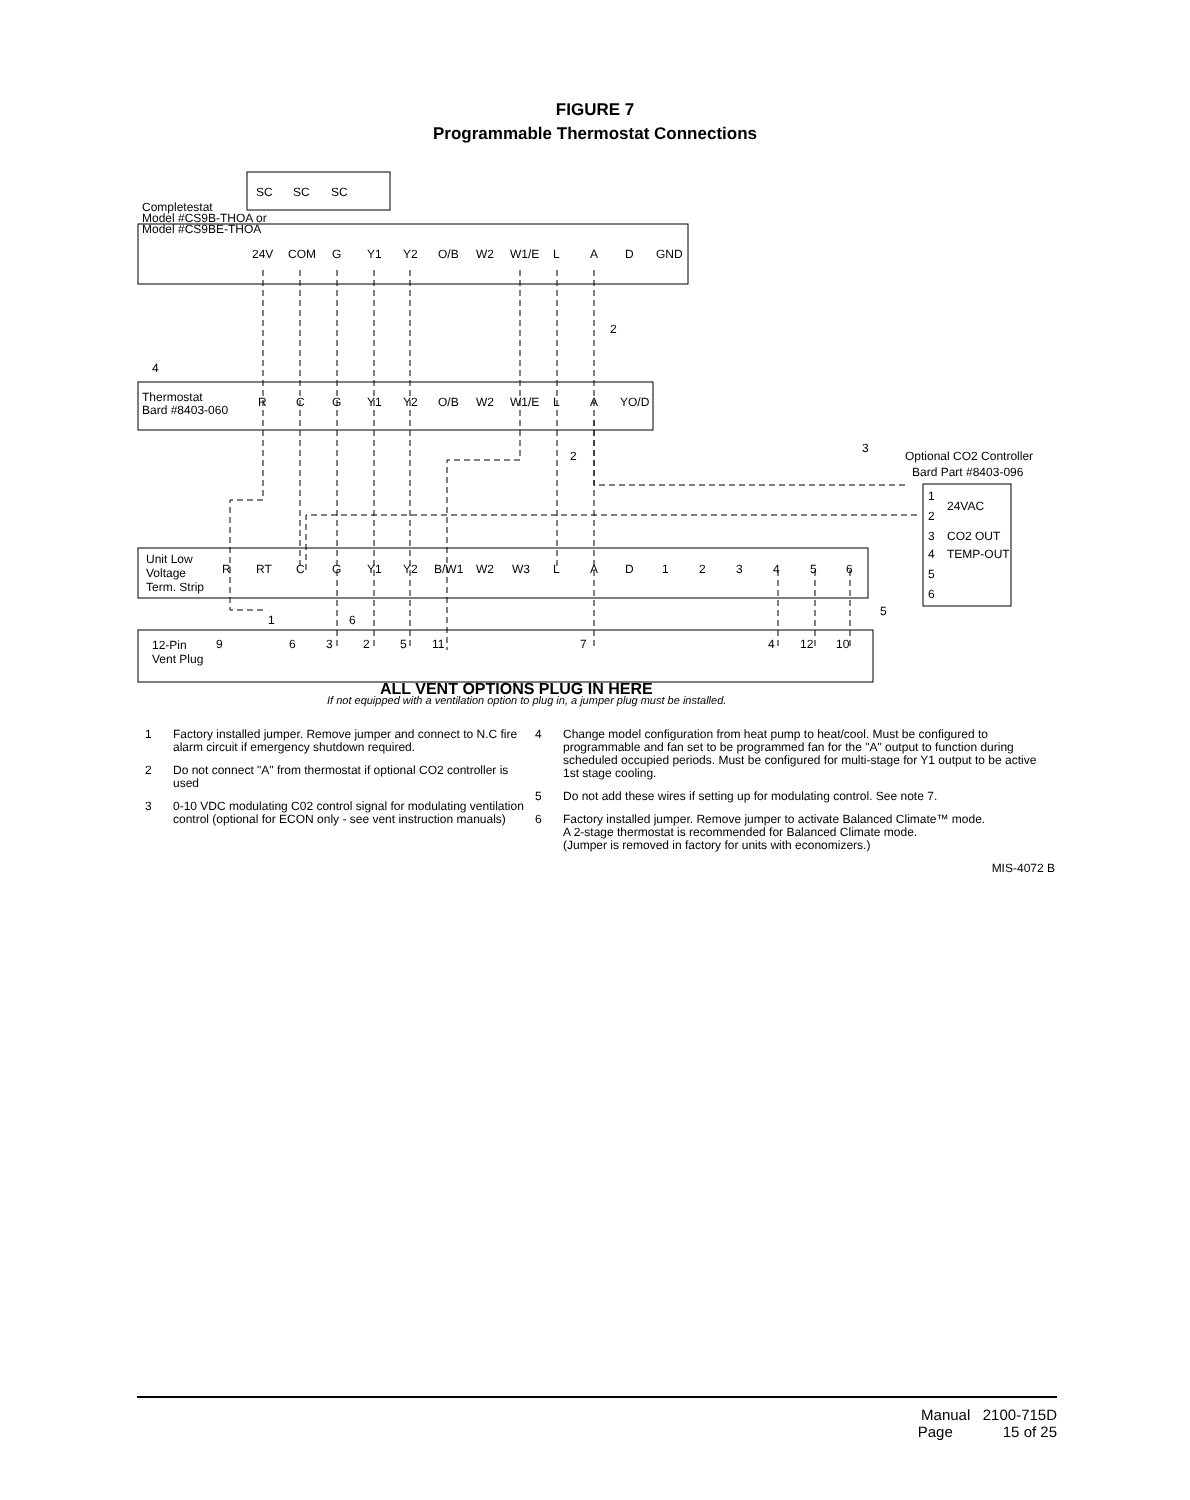FIGURE 7
Programmable Thermostat Connections
Completestat
Model #CS9B-THOA or
Model #CS9BE-THOA
SC
SC
SC
24V
COM
G
Y1
Y2
O/B
W2
W1/E
L
A
D
GND
Thermostat
Bard #8403-060
R
C
G
Y1
Y2
O/B
W2
W1/E
L
A
YO/D
Optional CO2 Controller
Bard Part #8403-096
1
24VAC
2
3
CO2 OUT
4
TEMP-OUT
5
6
Unit Low
Voltage
Term. Strip
R
RT
C
G
Y1
Y2
B/W1
W2
W3
L
A
D
1
2
3
4
5
6
12-Pin
Vent Plug
9
6
3
2
5
11
7
4
12
10
4
2
2
3
1
6
5
ALL VENT OPTIONS PLUG IN HERE
If not equipped with a ventilation option to plug in, a jumper plug must be installed.
1 Factory installed jumper. Remove jumper and connect to N.C fire alarm circuit if emergency shutdown required.
2 Do not connect "A" from thermostat if optional CO2 controller is used
3 0-10 VDC modulating C02 control signal for modulating ventilation control (optional for ECON only - see vent instruction manuals)
4 Change model configuration from heat pump to heat/cool. Must be configured to programmable and fan set to be programmed fan for the "A" output to function during scheduled occupied periods. Must be configured for multi-stage for Y1 output to be active 1st stage cooling.
5 Do not add these wires if setting up for modulating control. See note 7.
6 Factory installed jumper. Remove jumper to activate Balanced Climate™ mode.
A 2-stage thermostat is recommended for Balanced Climate mode.
(Jumper is removed in factory for units with economizers.)
MIS-4072 B
Manual 2100-715D
Page 15 of 25